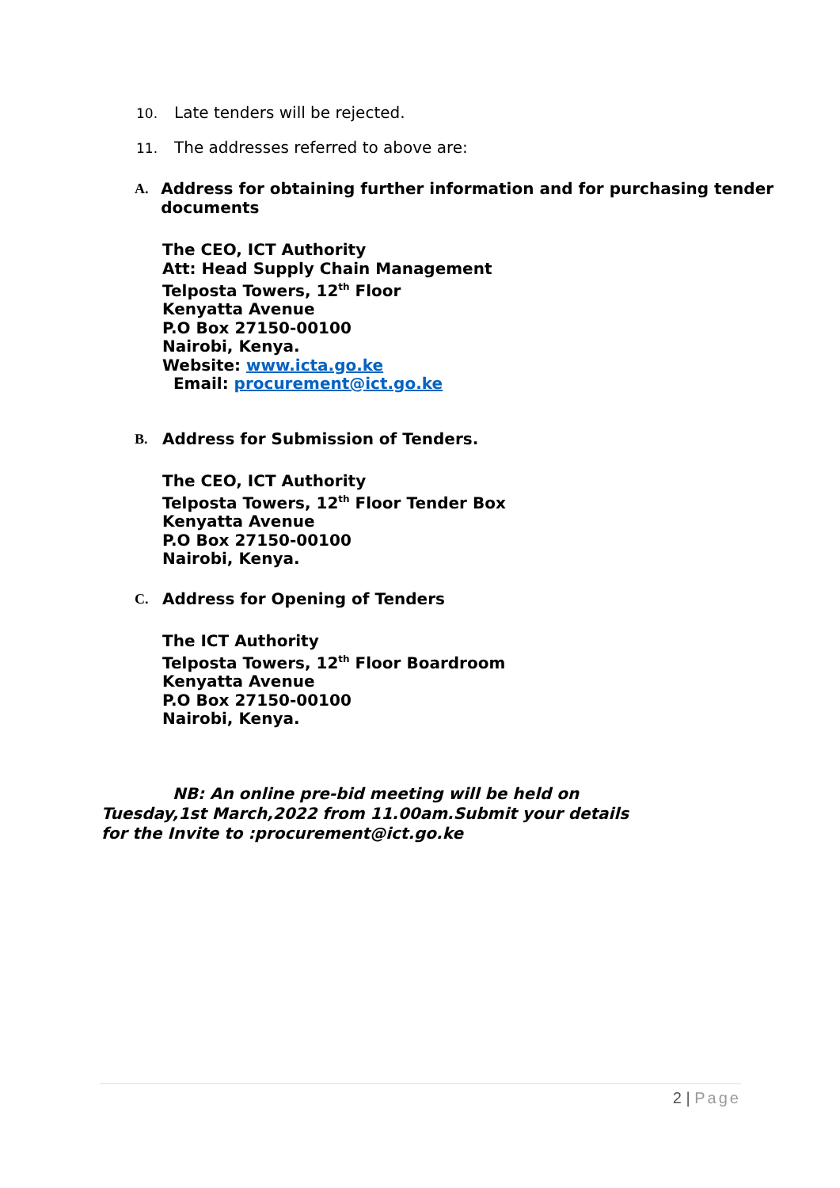10. Late tenders will be rejected.
11. The addresses referred to above are:
A. Address for obtaining further information and for purchasing tender documents
The CEO, ICT Authority
Att: Head Supply Chain Management
Telposta Towers, 12<sup>th</sup> Floor
Kenyatta Avenue
P.O Box 27150-00100
Nairobi, Kenya.
Website: www.icta.go.ke
Email: procurement@ict.go.ke
B. Address for Submission of Tenders.
The CEO, ICT Authority
Telposta Towers, 12<sup>th</sup> Floor Tender Box
Kenyatta Avenue
P.O Box 27150-00100
Nairobi, Kenya.
C. Address for Opening of Tenders
The ICT Authority
Telposta Towers, 12<sup>th</sup> Floor Boardroom
Kenyatta Avenue
P.O Box 27150-00100
Nairobi, Kenya.
NB: An online pre-bid meeting will be held on Tuesday,1st March,2022 from 11.00am.Submit your details for the Invite to :procurement@ict.go.ke
2 | Page